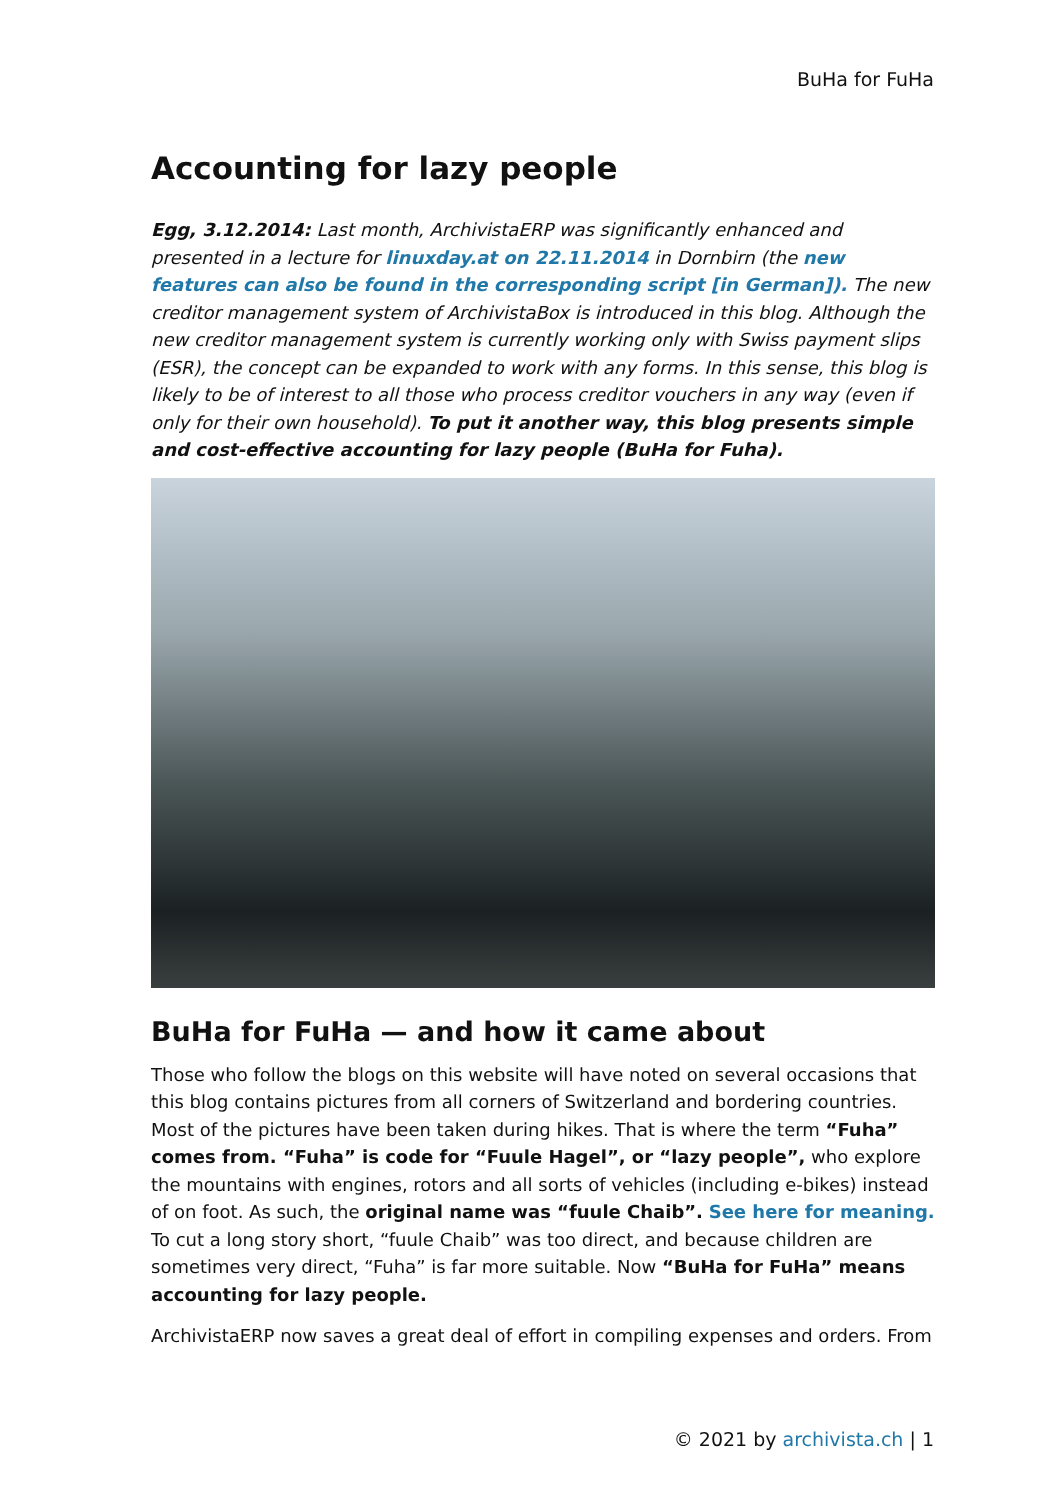BuHa for FuHa
Accounting for lazy people
Egg, 3.12.2014: Last month, ArchivistaERP was significantly enhanced and presented in a lecture for linuxday.at on 22.11.2014 in Dornbirn (the new features can also be found in the corresponding script [in German]). The new creditor management system of ArchivistaBox is introduced in this blog. Although the new creditor management system is currently working only with Swiss payment slips (ESR), the concept can be expanded to work with any forms. In this sense, this blog is likely to be of interest to all those who process creditor vouchers in any way (even if only for their own household). To put it another way, this blog presents simple and cost-effective accounting for lazy people (BuHa for Fuha).
BuHa for FuHa — and how it came about
Those who follow the blogs on this website will have noted on several occasions that this blog contains pictures from all corners of Switzerland and bordering countries. Most of the pictures have been taken during hikes. That is where the term “Fuha” comes from. “Fuha” is code for “Fuule Hagel”, or “lazy people”, who explore the mountains with engines, rotors and all sorts of vehicles (including e-bikes) instead of on foot. As such, the original name was “fuule Chaib”. See here for meaning. To cut a long story short, “fuule Chaib” was too direct, and because children are sometimes very direct, “Fuha” is far more suitable. Now “BuHa for FuHa” means accounting for lazy people.
ArchivistaERP now saves a great deal of effort in compiling expenses and orders. From
© 2021 by archivista.ch | 1